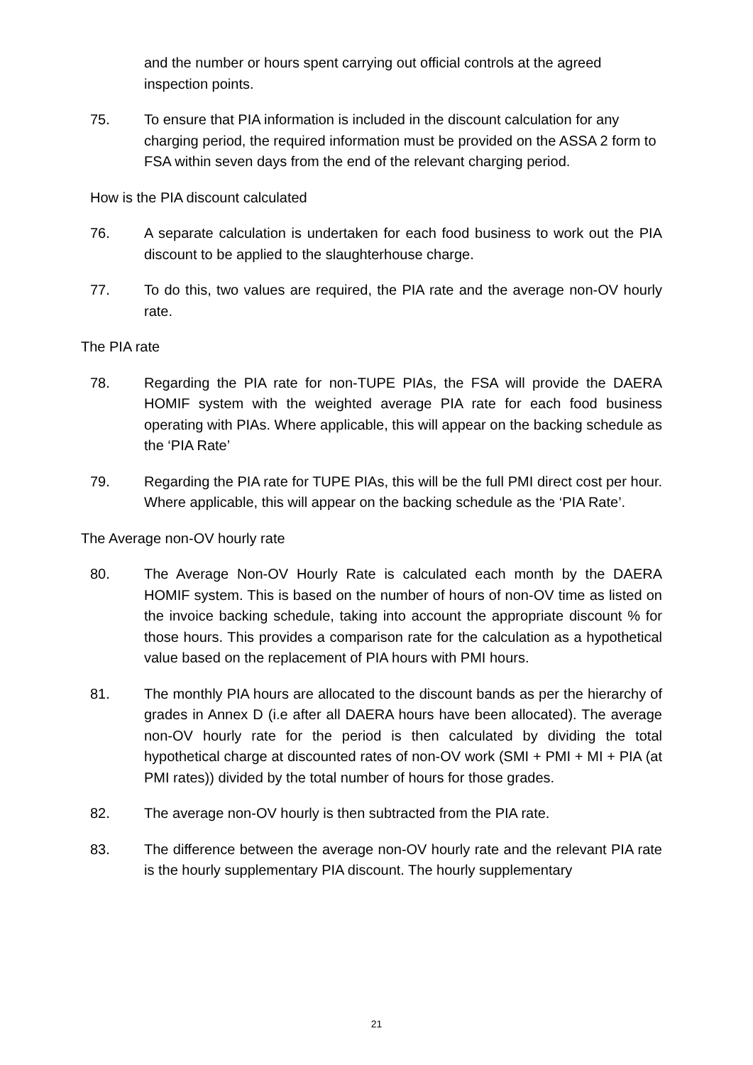and the number or hours spent carrying out official controls at the agreed inspection points.
75. To ensure that PIA information is included in the discount calculation for any charging period, the required information must be provided on the ASSA 2 form to FSA within seven days from the end of the relevant charging period.
How is the PIA discount calculated
76. A separate calculation is undertaken for each food business to work out the PIA discount to be applied to the slaughterhouse charge.
77. To do this, two values are required, the PIA rate and the average non-OV hourly rate.
The PIA rate
78. Regarding the PIA rate for non-TUPE PIAs, the FSA will provide the DAERA HOMIF system with the weighted average PIA rate for each food business operating with PIAs. Where applicable, this will appear on the backing schedule as the ‘PIA Rate’
79. Regarding the PIA rate for TUPE PIAs, this will be the full PMI direct cost per hour. Where applicable, this will appear on the backing schedule as the ‘PIA Rate’.
The Average non-OV hourly rate
80. The Average Non-OV Hourly Rate is calculated each month by the DAERA HOMIF system. This is based on the number of hours of non-OV time as listed on the invoice backing schedule, taking into account the appropriate discount % for those hours. This provides a comparison rate for the calculation as a hypothetical value based on the replacement of PIA hours with PMI hours.
81. The monthly PIA hours are allocated to the discount bands as per the hierarchy of grades in Annex D (i.e after all DAERA hours have been allocated). The average non-OV hourly rate for the period is then calculated by dividing the total hypothetical charge at discounted rates of non-OV work (SMI + PMI + MI + PIA (at PMI rates)) divided by the total number of hours for those grades.
82. The average non-OV hourly is then subtracted from the PIA rate.
83. The difference between the average non-OV hourly rate and the relevant PIA rate is the hourly supplementary PIA discount. The hourly supplementary
21